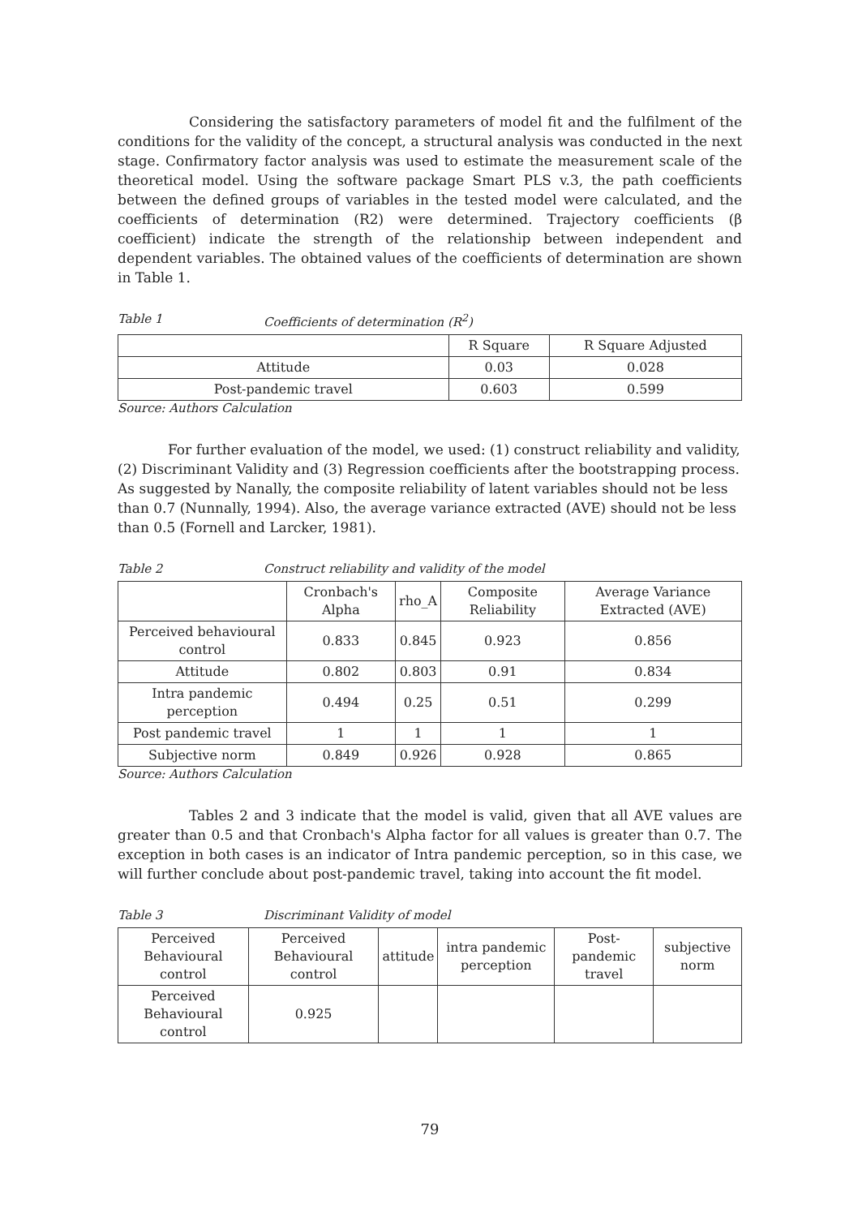Considering the satisfactory parameters of model fit and the fulfilment of the conditions for the validity of the concept, a structural analysis was conducted in the next stage. Confirmatory factor analysis was used to estimate the measurement scale of the theoretical model. Using the software package Smart PLS v.3, the path coefficients between the defined groups of variables in the tested model were calculated, and the coefficients of determination (R2) were determined. Trajectory coefficients (β coefficient) indicate the strength of the relationship between independent and dependent variables. The obtained values of the coefficients of determination are shown in Table 1.
Table 1 Coefficients of determination (R<sup>2</sup>)
| | R Square | R Square Adjusted |
| --- | --- | --- |
| Attitude | 0.03 | 0.028 |
| Post-pandemic travel | 0.603 | 0.599 |
Source: Authors Calculation
For further evaluation of the model, we used: (1) construct reliability and validity, (2) Discriminant Validity and (3) Regression coefficients after the bootstrapping process. As suggested by Nanally, the composite reliability of latent variables should not be less than 0.7 (Nunnally, 1994). Also, the average variance extracted (AVE) should not be less than 0.5 (Fornell and Larcker, 1981).
Table 2 Construct reliability and validity of the model
| | Cronbach's Alpha | rho_A | Composite Reliability | Average Variance Extracted (AVE) |
| --- | --- | --- | --- | --- |
| Perceived behavioural control | 0.833 | 0.845 | 0.923 | 0.856 |
| Attitude | 0.802 | 0.803 | 0.91 | 0.834 |
| Intra pandemic perception | 0.494 | 0.25 | 0.51 | 0.299 |
| Post pandemic travel | 1 | 1 | 1 | 1 |
| Subjective norm | 0.849 | 0.926 | 0.928 | 0.865 |
Source: Authors Calculation
Tables 2 and 3 indicate that the model is valid, given that all AVE values are greater than 0.5 and that Cronbach's Alpha factor for all values is greater than 0.7. The exception in both cases is an indicator of Intra pandemic perception, so in this case, we will further conclude about post-pandemic travel, taking into account the fit model.
Table 3 Discriminant Validity of model
| Perceived Behavioural control | Perceived Behavioural control | attitude | intra pandemic perception | Post-pandemic travel | subjective norm |
| --- | --- | --- | --- | --- | --- |
| Perceived Behavioural control | 0.925 | | | | |
79